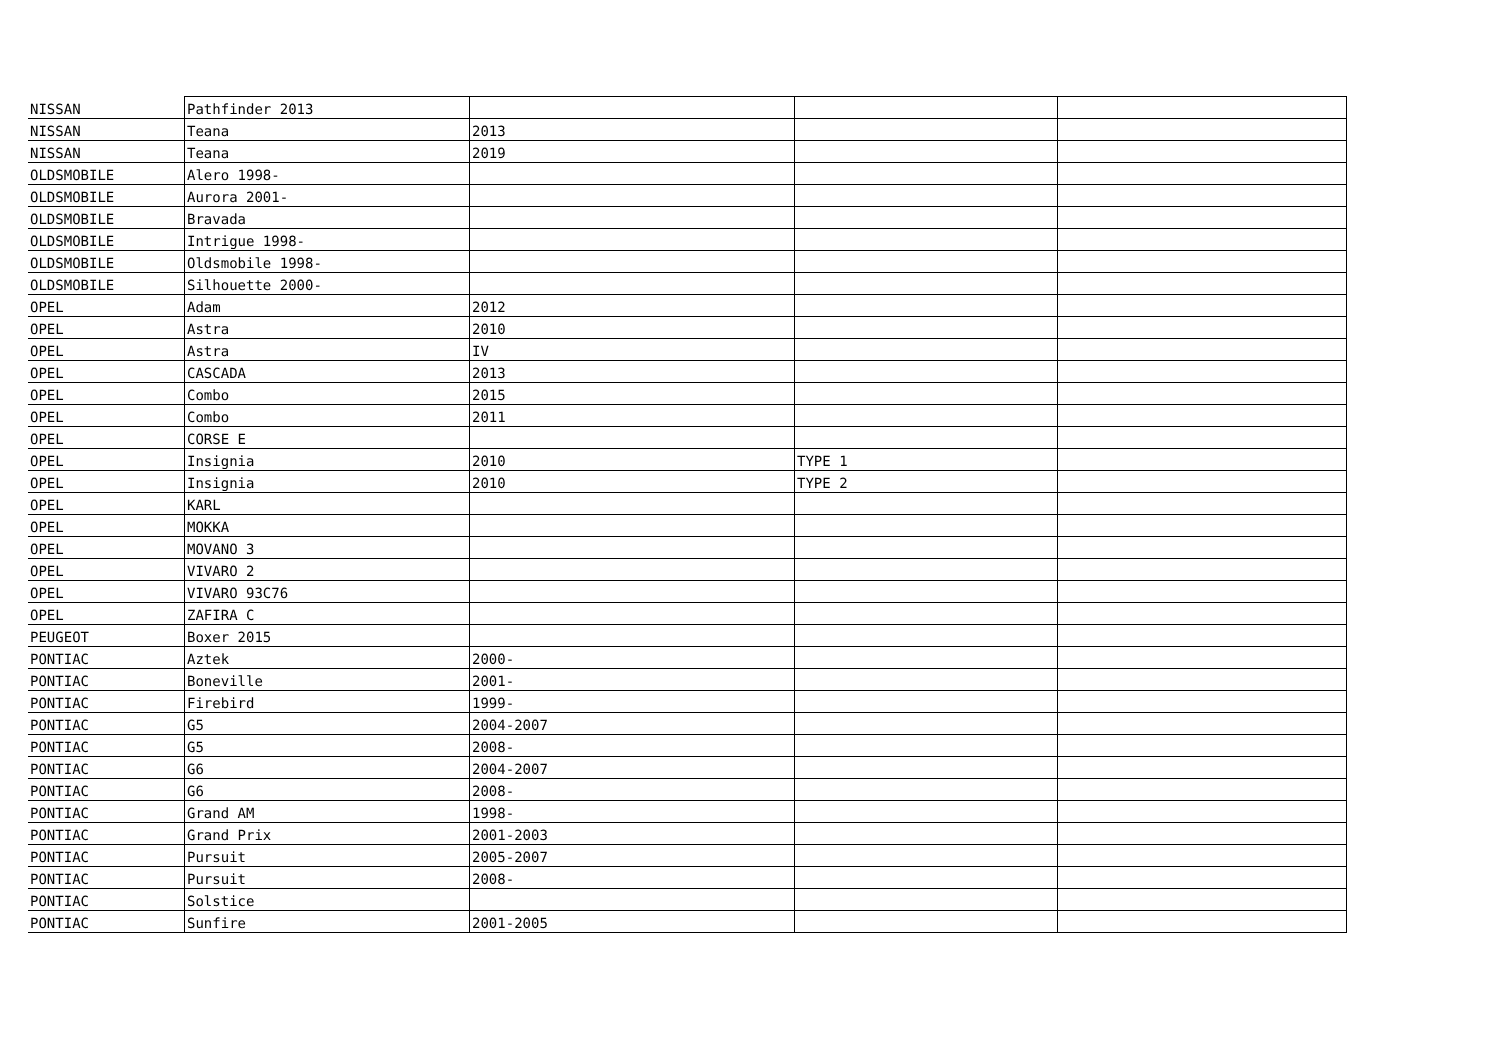| NISSAN | Pathfinder 2013 | | | |
| NISSAN | Teana | 2013 | | |
| NISSAN | Teana | 2019 | | |
| OLDSMOBILE | Alero 1998- | | | |
| OLDSMOBILE | Aurora 2001- | | | |
| OLDSMOBILE | Bravada | | | |
| OLDSMOBILE | Intrigue 1998- | | | |
| OLDSMOBILE | Oldsmobile 1998- | | | |
| OLDSMOBILE | Silhouette 2000- | | | |
| OPEL | Adam | 2012 | | |
| OPEL | Astra | 2010 | | |
| OPEL | Astra | IV | | |
| OPEL | CASCADA | 2013 | | |
| OPEL | Combo | 2015 | | |
| OPEL | Combo | 2011 | | |
| OPEL | CORSE E | | | |
| OPEL | Insignia | 2010 | TYPE 1 | |
| OPEL | Insignia | 2010 | TYPE 2 | |
| OPEL | KARL | | | |
| OPEL | MOKKA | | | |
| OPEL | MOVANO 3 | | | |
| OPEL | VIVARO 2 | | | |
| OPEL | VIVARO 93C76 | | | |
| OPEL | ZAFIRA C | | | |
| PEUGEOT | Boxer 2015 | | | |
| PONTIAC | Aztek | 2000- | | |
| PONTIAC | Boneville | 2001- | | |
| PONTIAC | Firebird | 1999- | | |
| PONTIAC | G5 | 2004-2007 | | |
| PONTIAC | G5 | 2008- | | |
| PONTIAC | G6 | 2004-2007 | | |
| PONTIAC | G6 | 2008- | | |
| PONTIAC | Grand AM | 1998- | | |
| PONTIAC | Grand Prix | 2001-2003 | | |
| PONTIAC | Pursuit | 2005-2007 | | |
| PONTIAC | Pursuit | 2008- | | |
| PONTIAC | Solstice | | | |
| PONTIAC | Sunfire | 2001-2005 | | |